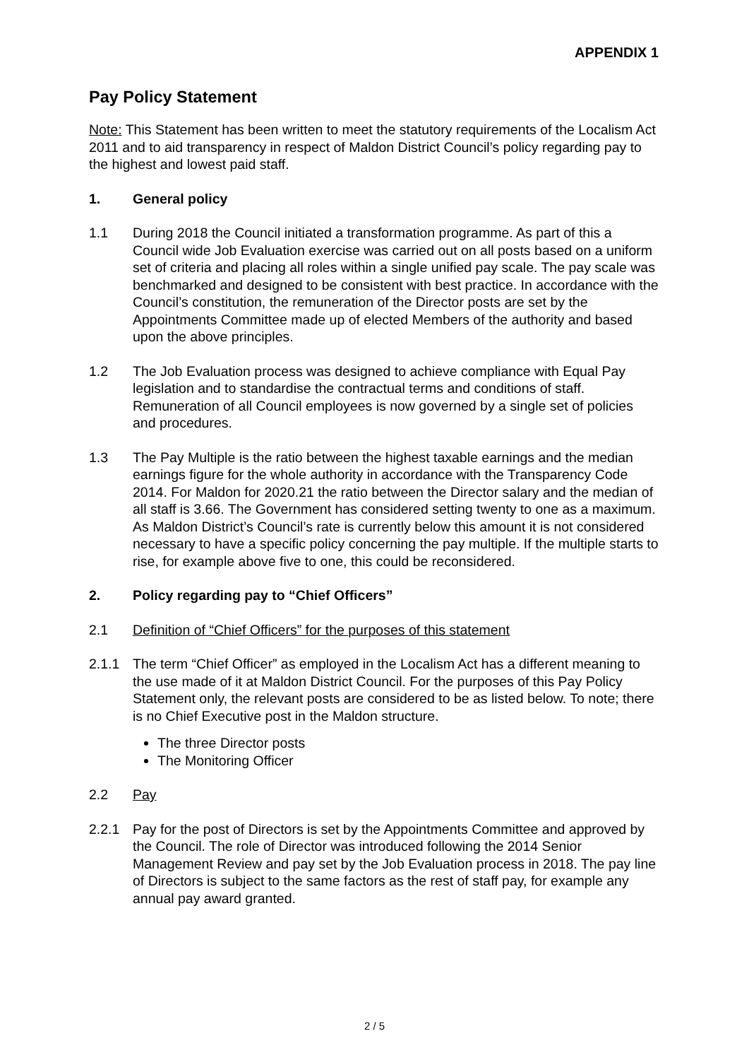APPENDIX 1
Pay Policy Statement
Note: This Statement has been written to meet the statutory requirements of the Localism Act 2011 and to aid transparency in respect of Maldon District Council’s policy regarding pay to the highest and lowest paid staff.
1. General policy
1.1 During 2018 the Council initiated a transformation programme. As part of this a Council wide Job Evaluation exercise was carried out on all posts based on a uniform set of criteria and placing all roles within a single unified pay scale. The pay scale was benchmarked and designed to be consistent with best practice. In accordance with the Council’s constitution, the remuneration of the Director posts are set by the Appointments Committee made up of elected Members of the authority and based upon the above principles.
1.2 The Job Evaluation process was designed to achieve compliance with Equal Pay legislation and to standardise the contractual terms and conditions of staff. Remuneration of all Council employees is now governed by a single set of policies and procedures.
1.3 The Pay Multiple is the ratio between the highest taxable earnings and the median earnings figure for the whole authority in accordance with the Transparency Code 2014. For Maldon for 2020.21 the ratio between the Director salary and the median of all staff is 3.66. The Government has considered setting twenty to one as a maximum. As Maldon District’s Council’s rate is currently below this amount it is not considered necessary to have a specific policy concerning the pay multiple. If the multiple starts to rise, for example above five to one, this could be reconsidered.
2. Policy regarding pay to “Chief Officers”
2.1 Definition of “Chief Officers” for the purposes of this statement
2.1.1 The term “Chief Officer” as employed in the Localism Act has a different meaning to the use made of it at Maldon District Council. For the purposes of this Pay Policy Statement only, the relevant posts are considered to be as listed below. To note; there is no Chief Executive post in the Maldon structure.
The three Director posts
The Monitoring Officer
2.2 Pay
2.2.1 Pay for the post of Directors is set by the Appointments Committee and approved by the Council. The role of Director was introduced following the 2014 Senior Management Review and pay set by the Job Evaluation process in 2018. The pay line of Directors is subject to the same factors as the rest of staff pay, for example any annual pay award granted.
2 / 5